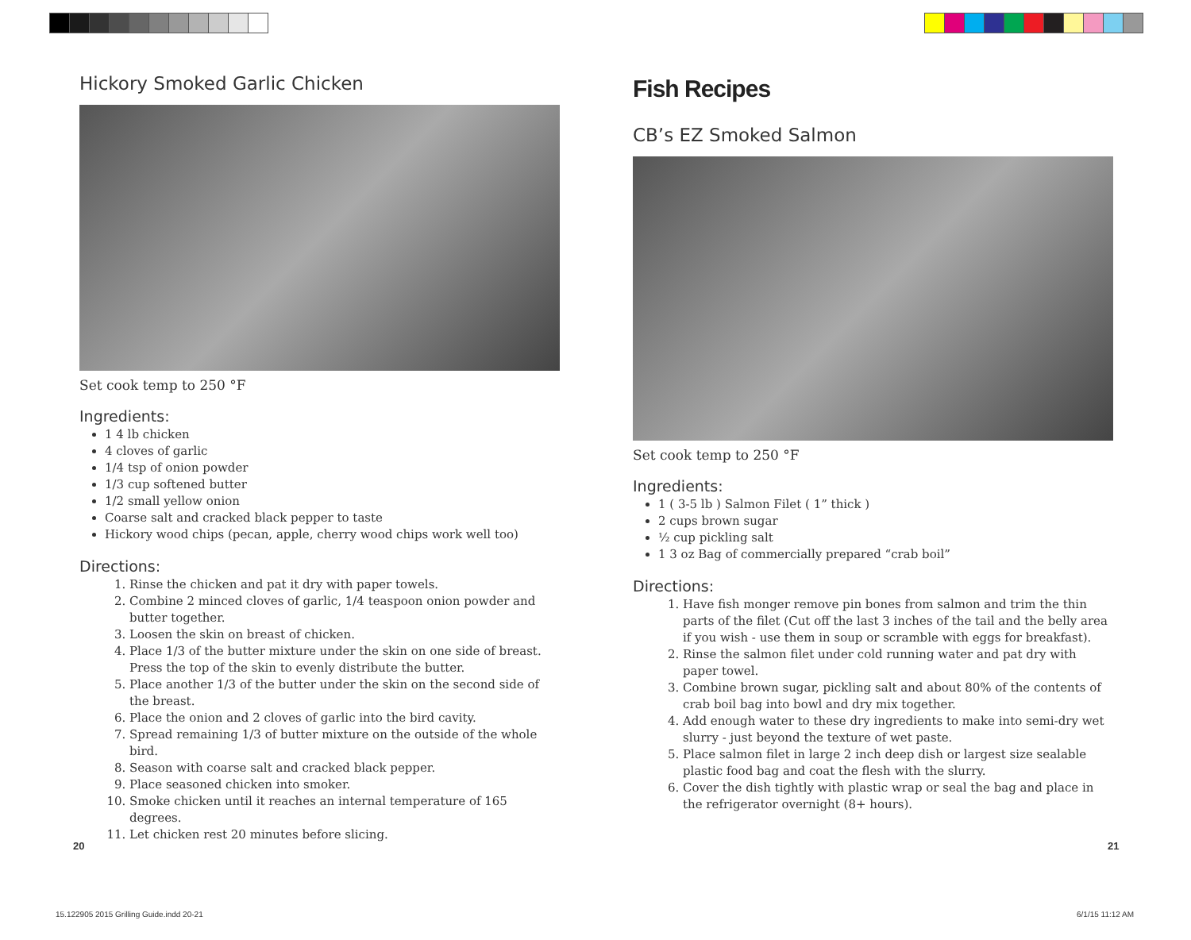Hickory Smoked Garlic Chicken
Set cook temp to 250 °F
Ingredients:
1 4 lb chicken
4 cloves of garlic
1/4 tsp of onion powder
1/3 cup softened butter
1/2 small yellow onion
Coarse salt and cracked black pepper to taste
Hickory wood chips (pecan, apple, cherry wood chips work well too)
Directions:
1. Rinse the chicken and pat it dry with paper towels.
2. Combine 2 minced cloves of garlic, 1/4 teaspoon onion powder and butter together.
3. Loosen the skin on breast of chicken.
4. Place 1/3 of the butter mixture under the skin on one side of breast. Press the top of the skin to evenly distribute the butter.
5. Place another 1/3 of the butter under the skin on the second side of the breast.
6. Place the onion and 2 cloves of garlic into the bird cavity.
7. Spread remaining 1/3 of butter mixture on the outside of the whole bird.
8. Season with coarse salt and cracked black pepper.
9. Place seasoned chicken into smoker.
10. Smoke chicken until it reaches an internal temperature of 165 degrees.
11. Let chicken rest 20 minutes before slicing.
Fish Recipes
CB’s EZ Smoked Salmon
Set cook temp to 250 °F
Ingredients:
1 ( 3-5 lb ) Salmon Filet ( 1” thick )
2 cups brown sugar
½ cup pickling salt
1 3 oz Bag of commercially prepared “crab boil”
Directions:
1. Have fish monger remove pin bones from salmon and trim the thin parts of the filet (Cut off the last 3 inches of the tail and the belly area if you wish - use them in soup or scramble with eggs for breakfast).
2. Rinse the salmon filet under cold running water and pat dry with paper towel.
3. Combine brown sugar, pickling salt and about 80% of the contents of crab boil bag into bowl and dry mix together.
4. Add enough water to these dry ingredients to make into semi-dry wet slurry - just beyond the texture of wet paste.
5. Place salmon filet in large 2 inch deep dish or largest size sealable plastic food bag and coat the flesh with the slurry.
6. Cover the dish tightly with plastic wrap or seal the bag and place in the refrigerator overnight (8+ hours).
20 21
15.122905 2015 Grilling Guide.indd 20-21
6/1/15 11:12 AM